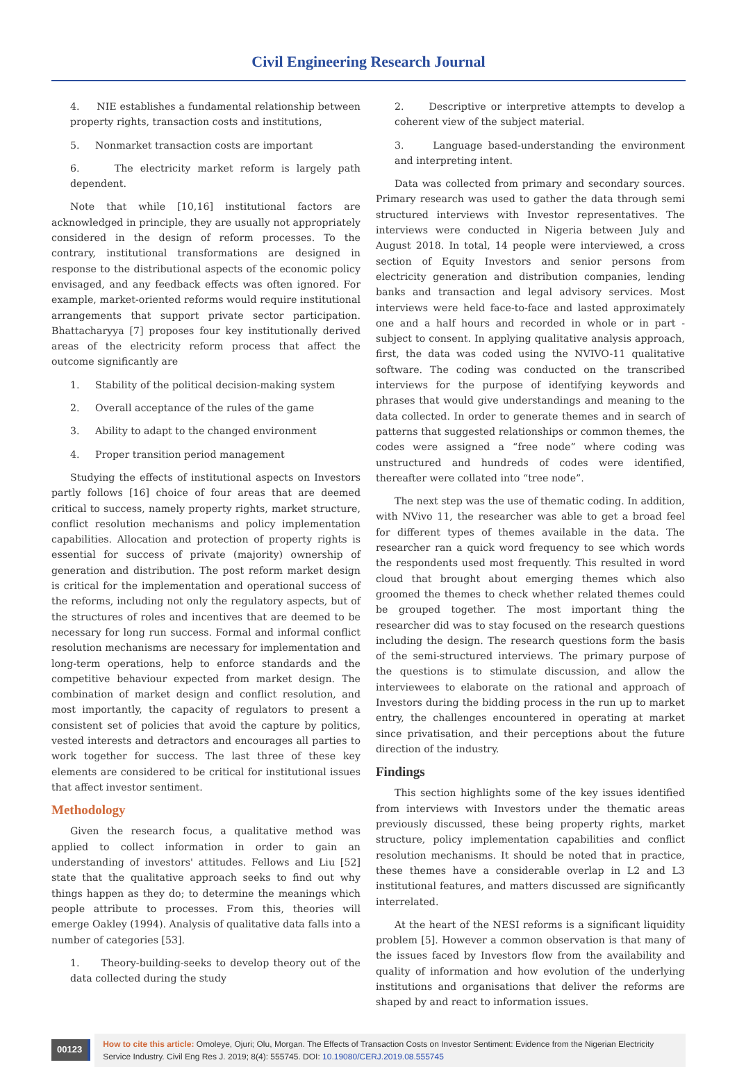Civil Engineering Research Journal
4. NIE establishes a fundamental relationship between property rights, transaction costs and institutions,
5. Nonmarket transaction costs are important
6. The electricity market reform is largely path dependent.
Note that while [10,16] institutional factors are acknowledged in principle, they are usually not appropriately considered in the design of reform processes. To the contrary, institutional transformations are designed in response to the distributional aspects of the economic policy envisaged, and any feedback effects was often ignored. For example, market-oriented reforms would require institutional arrangements that support private sector participation. Bhattacharyya [7] proposes four key institutionally derived areas of the electricity reform process that affect the outcome significantly are
1. Stability of the political decision-making system
2. Overall acceptance of the rules of the game
3. Ability to adapt to the changed environment
4. Proper transition period management
Studying the effects of institutional aspects on Investors partly follows [16] choice of four areas that are deemed critical to success, namely property rights, market structure, conflict resolution mechanisms and policy implementation capabilities. Allocation and protection of property rights is essential for success of private (majority) ownership of generation and distribution. The post reform market design is critical for the implementation and operational success of the reforms, including not only the regulatory aspects, but of the structures of roles and incentives that are deemed to be necessary for long run success. Formal and informal conflict resolution mechanisms are necessary for implementation and long-term operations, help to enforce standards and the competitive behaviour expected from market design. The combination of market design and conflict resolution, and most importantly, the capacity of regulators to present a consistent set of policies that avoid the capture by politics, vested interests and detractors and encourages all parties to work together for success. The last three of these key elements are considered to be critical for institutional issues that affect investor sentiment.
Methodology
Given the research focus, a qualitative method was applied to collect information in order to gain an understanding of investors' attitudes. Fellows and Liu [52] state that the qualitative approach seeks to find out why things happen as they do; to determine the meanings which people attribute to processes. From this, theories will emerge Oakley (1994). Analysis of qualitative data falls into a number of categories [53].
1. Theory-building-seeks to develop theory out of the data collected during the study
2. Descriptive or interpretive attempts to develop a coherent view of the subject material.
3. Language based-understanding the environment and interpreting intent.
Data was collected from primary and secondary sources. Primary research was used to gather the data through semi structured interviews with Investor representatives. The interviews were conducted in Nigeria between July and August 2018. In total, 14 people were interviewed, a cross section of Equity Investors and senior persons from electricity generation and distribution companies, lending banks and transaction and legal advisory services. Most interviews were held face-to-face and lasted approximately one and a half hours and recorded in whole or in part - subject to consent. In applying qualitative analysis approach, first, the data was coded using the NVIVO-11 qualitative software. The coding was conducted on the transcribed interviews for the purpose of identifying keywords and phrases that would give understandings and meaning to the data collected. In order to generate themes and in search of patterns that suggested relationships or common themes, the codes were assigned a “free node” where coding was unstructured and hundreds of codes were identified, thereafter were collated into “tree node”.
The next step was the use of thematic coding. In addition, with NVivo 11, the researcher was able to get a broad feel for different types of themes available in the data. The researcher ran a quick word frequency to see which words the respondents used most frequently. This resulted in word cloud that brought about emerging themes which also groomed the themes to check whether related themes could be grouped together. The most important thing the researcher did was to stay focused on the research questions including the design. The research questions form the basis of the semi-structured interviews. The primary purpose of the questions is to stimulate discussion, and allow the interviewees to elaborate on the rational and approach of Investors during the bidding process in the run up to market entry, the challenges encountered in operating at market since privatisation, and their perceptions about the future direction of the industry.
Findings
This section highlights some of the key issues identified from interviews with Investors under the thematic areas previously discussed, these being property rights, market structure, policy implementation capabilities and conflict resolution mechanisms. It should be noted that in practice, these themes have a considerable overlap in L2 and L3 institutional features, and matters discussed are significantly interrelated.
At the heart of the NESI reforms is a significant liquidity problem [5]. However a common observation is that many of the issues faced by Investors flow from the availability and quality of information and how evolution of the underlying institutions and organisations that deliver the reforms are shaped by and react to information issues.
00123
How to cite this article: Omoleye, Ojuri; Olu, Morgan. The Effects of Transaction Costs on Investor Sentiment: Evidence from the Nigerian Electricity Service Industry. Civil Eng Res J. 2019; 8(4): 555745. DOI: 10.19080/CERJ.2019.08.555745